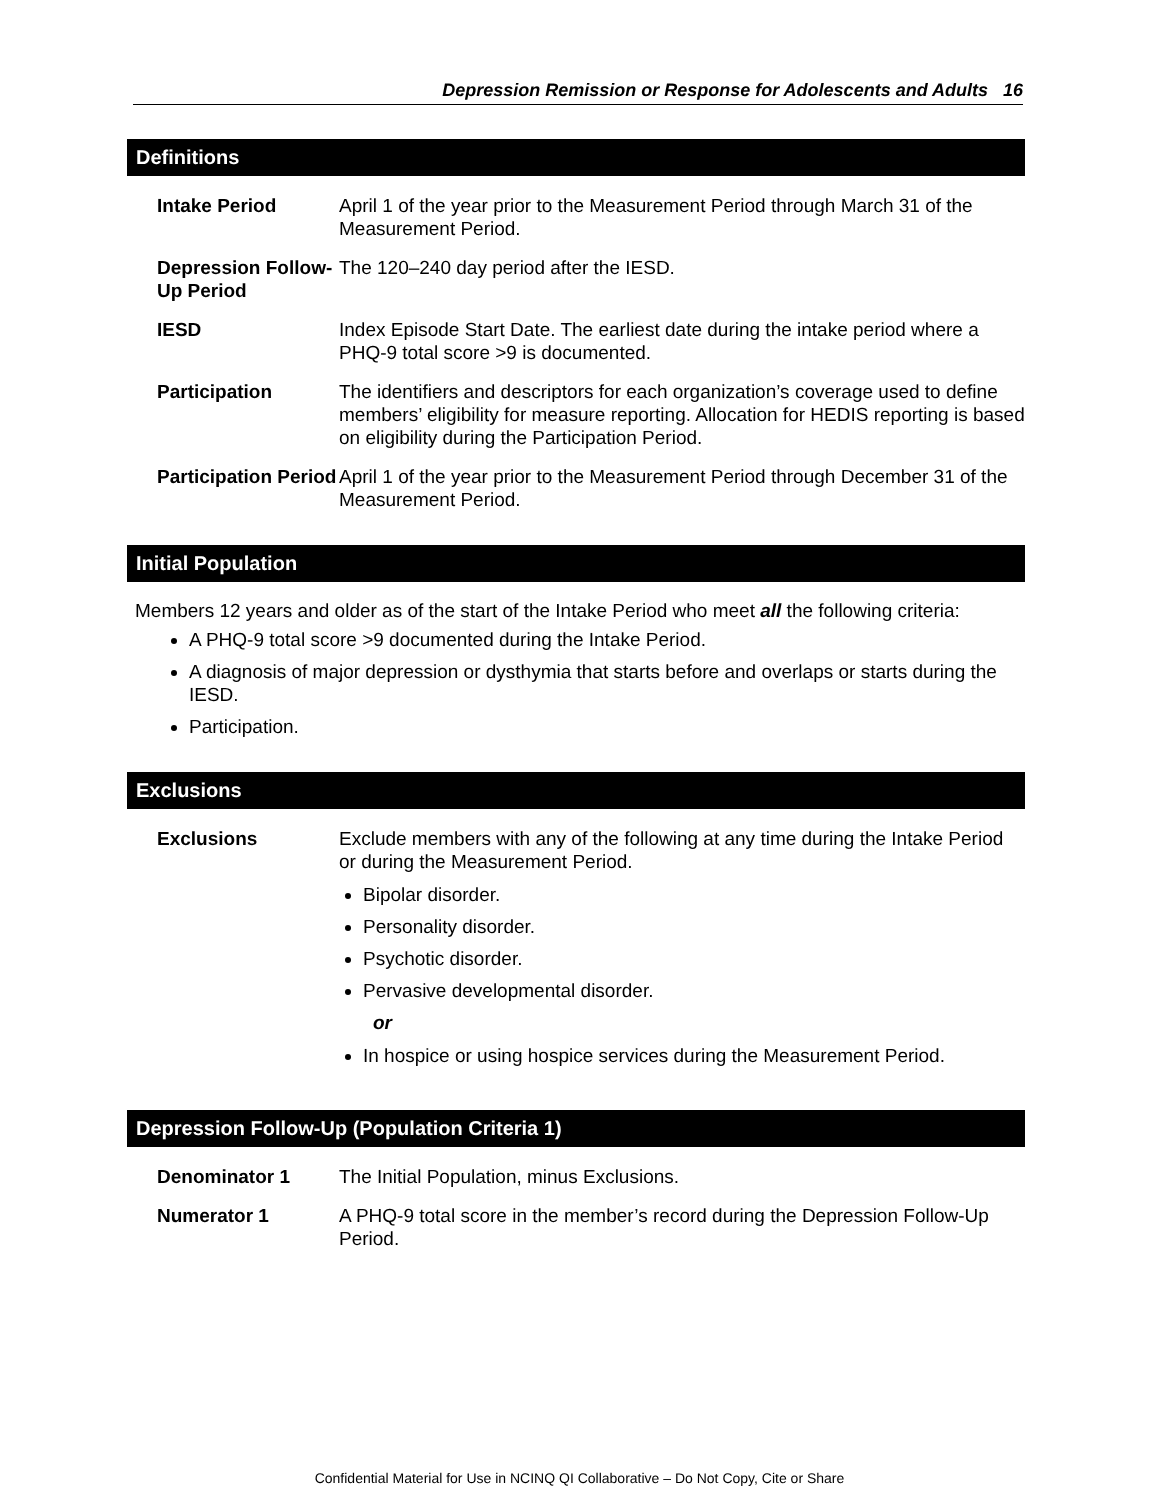Depression Remission or Response for Adolescents and Adults 16
Definitions
Intake Period
April 1 of the year prior to the Measurement Period through March 31 of the Measurement Period.
Depression Follow-Up Period
The 120–240 day period after the IESD.
IESD
Index Episode Start Date. The earliest date during the intake period where a PHQ-9 total score >9 is documented.
Participation
The identifiers and descriptors for each organization’s coverage used to define members’ eligibility for measure reporting. Allocation for HEDIS reporting is based on eligibility during the Participation Period.
Participation Period
April 1 of the year prior to the Measurement Period through December 31 of the Measurement Period.
Initial Population
Members 12 years and older as of the start of the Intake Period who meet all the following criteria:
A PHQ-9 total score >9 documented during the Intake Period.
A diagnosis of major depression or dysthymia that starts before and overlaps or starts during the IESD.
Participation.
Exclusions
Exclusions
Exclude members with any of the following at any time during the Intake Period or during the Measurement Period.
Bipolar disorder.
Personality disorder.
Psychotic disorder.
Pervasive developmental disorder.
or
In hospice or using hospice services during the Measurement Period.
Depression Follow-Up (Population Criteria 1)
Denominator 1
The Initial Population, minus Exclusions.
Numerator 1
A PHQ-9 total score in the member’s record during the Depression Follow-Up Period.
Confidential Material for Use in NCINQ QI Collaborative – Do Not Copy, Cite or Share